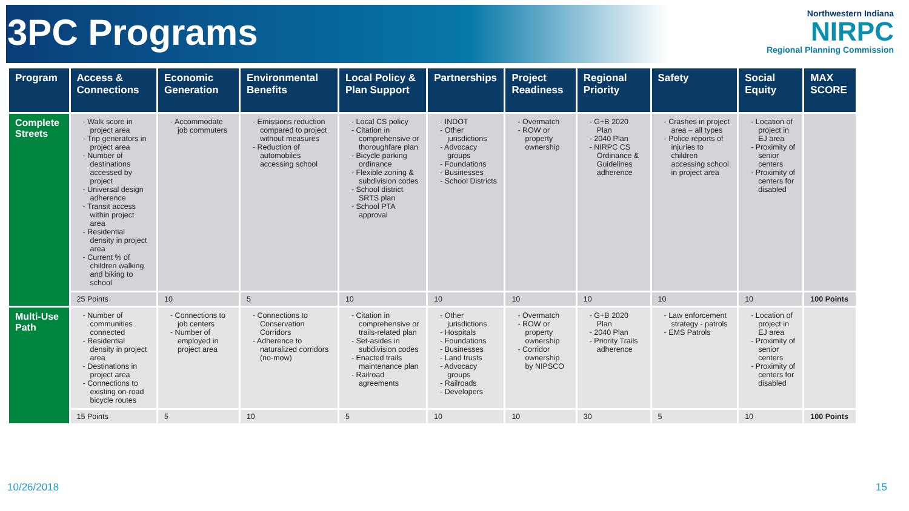3PC Programs
Northwestern Indiana
NIRPC
Regional Planning Commission
| Program | Access & Connections | Economic Generation | Environmental Benefits | Local Policy & Plan Support | Partnerships | Project Readiness | Regional Priority | Safety | Social Equity | MAX SCORE |
| --- | --- | --- | --- | --- | --- | --- | --- | --- | --- | --- |
| Complete Streets | - Walk score in project area - Trip generators in project area - Number of destinations accessed by project - Universal design adherence - Transit access within project area - Residential density in project area - Current % of children walking and biking to school | - Accommodate job commuters | - Emissions reduction compared to project without measures - Reduction of automobiles accessing school | - Local CS policy - Citation in comprehensive or thoroughfare plan - Bicycle parking ordinance - Flexible zoning & subdivision codes - School district SRTS plan - School PTA approval | - INDOT - Other jurisdictions - Advocacy groups - Foundations - Businesses - School Districts | - Overmatch - ROW or property ownership | - G+B 2020 Plan - 2040 Plan - NIRPC CS Ordinance & Guidelines adherence | - Crashes in project area – all types - Police reports of injuries to children accessing school in project area | - Location of project in EJ area - Proximity of senior centers - Proximity of centers for disabled | |
| | 25 Points | 10 | 5 | 10 | 10 | 10 | 10 | 10 | 10 | 100 Points |
| Multi-Use Path | - Number of communities connected - Residential density in project area - Destinations in project area - Connections to existing on-road bicycle routes | - Connections to job centers - Number of employed in project area | - Connections to Conservation Corridors - Adherence to naturalized corridors (no-mow) | - Citation in comprehensive or trails-related plan - Set-asides in subdivision codes - Enacted trails maintenance plan - Railroad agreements | - Other jurisdictions - Hospitals - Foundations - Businesses - Land trusts - Advocacy groups - Railroads - Developers | - Overmatch - ROW or property ownership - Corridor ownership by NIPSCO | - G+B 2020 Plan - 2040 Plan - Priority Trails adherence | - Law enforcement strategy - patrols - EMS Patrols | - Location of project in EJ area - Proximity of senior centers - Proximity of centers for disabled | |
| | 15 Points | 5 | 10 | 5 | 10 | 10 | 30 | 5 | 10 | 100 Points |
10/26/2018 15